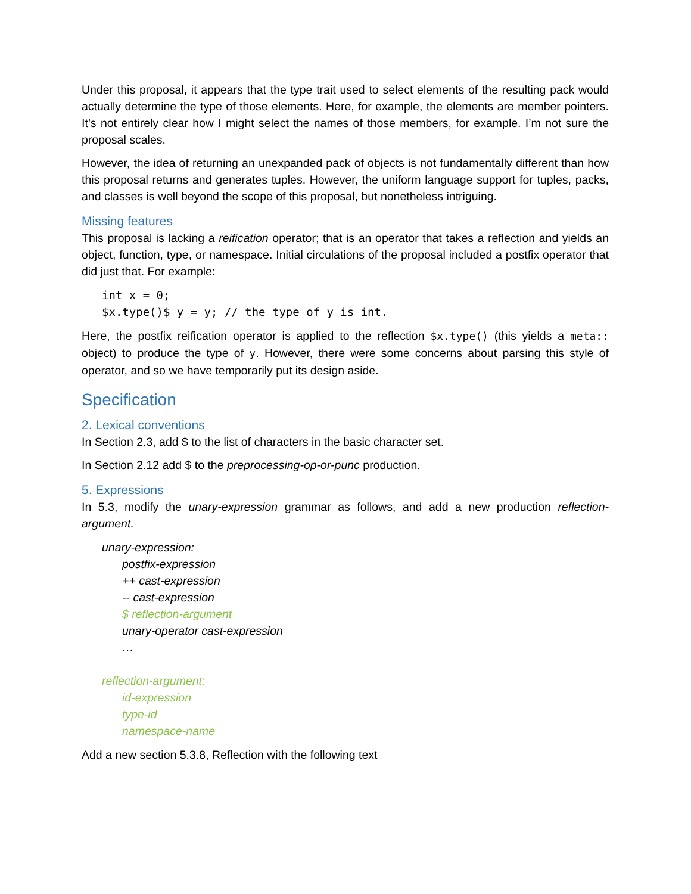Under this proposal, it appears that the type trait used to select elements of the resulting pack would actually determine the type of those elements. Here, for example, the elements are member pointers. It’s not entirely clear how I might select the names of those members, for example. I’m not sure the proposal scales.
However, the idea of returning an unexpanded pack of objects is not fundamentally different than how this proposal returns and generates tuples. However, the uniform language support for tuples, packs, and classes is well beyond the scope of this proposal, but nonetheless intriguing.
Missing features
This proposal is lacking a reification operator; that is an operator that takes a reflection and yields an object, function, type, or namespace. Initial circulations of the proposal included a postfix operator that did just that. For example:
int x = 0;
$x.type()$ y = y; // the type of y is int.
Here, the postfix reification operator is applied to the reflection $x.type() (this yields a meta:: object) to produce the type of y. However, there were some concerns about parsing this style of operator, and so we have temporarily put its design aside.
Specification
2. Lexical conventions
In Section 2.3, add $ to the list of characters in the basic character set.
In Section 2.12 add $ to the preprocessing-op-or-punc production.
5. Expressions
In 5.3, modify the unary-expression grammar as follows, and add a new production reflection-argument.
unary-expression:
postfix-expression
++ cast-expression
-- cast-expression
$ reflection-argument
unary-operator cast-expression
…
reflection-argument:
id-expression
type-id
namespace-name
Add a new section 5.3.8, Reflection with the following text